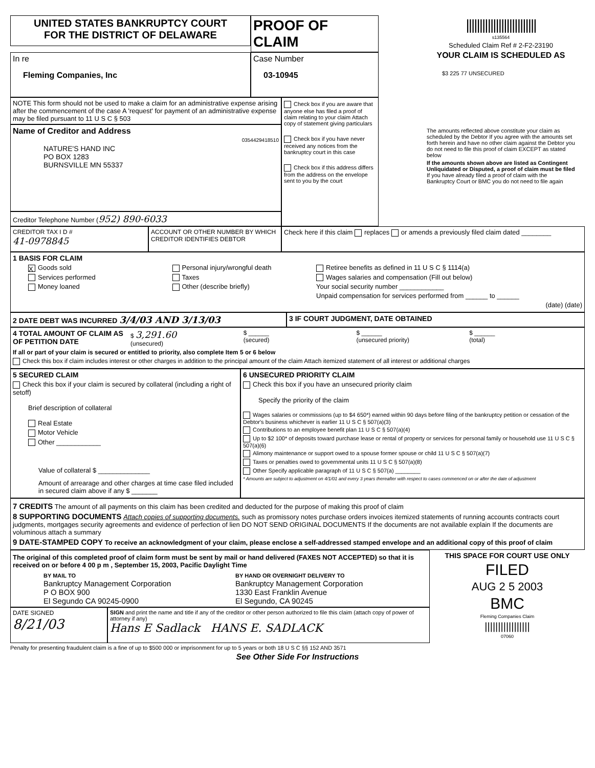UNITED STATES BANKRUPTCY COURT
FOR THE DISTRICT OF DELAWARE
PROOF OF CLAIM
In re
Fleming Companies, Inc
Case Number
03-10945
NOTE This form should not be used to make a claim for an administrative expense arising after the commencement of the case A 'request' for payment of an administrative expense may be filed pursuant to 11 U S C § 503
Name of Creditor and Address
0354429418510
NATURE'S HAND INC
PO BOX 1283
BURNSVILLE MN 55337
Creditor Telephone Number (952) 890-6033
Check box if you are aware that anyone else has filed a proof of claim relating to your claim Attach copy of statement giving particulars
Check box if you have never received any notices from the bankruptcy court in this case
Check box if this address differs from the address on the envelope sent to you by the court
||||||||||||||||||||||||||
s135564
Scheduled Claim Ref # 2-F2-23190
YOUR CLAIM IS SCHEDULED AS
$3 225 77 UNSECURED
The amounts reflected above constitute your claim as scheduled by the Debtor If you agree with the amounts set forth herein and have no other claim against the Debtor you do not need to file this proof of claim EXCEPT as stated below
If the amounts shown above are listed as Contingent Unliquidated or Disputed, a proof of claim must be filed
If you have already filed a proof of claim with the Bankruptcy Court or BMC you do not need to file again
CREDITOR TAX I D #
41-0978845
ACCOUNT OR OTHER NUMBER BY WHICH CREDITOR IDENTIFIES DEBTOR
Check here if this claim replaces or amends a previously filed claim dated ________
1 BASIS FOR CLAIM
X Goods sold
Services performed
Money loaned
Personal injury/wrongful death
Taxes
Other (describe briefly)
Retiree benefits as defined in 11 U S C § 1114(a)
Wages salaries and compensation (Fill out below)
Your social security number ____________
Unpaid compensation for services performed from ______ to ______
(date) (date)
2 DATE DEBT WAS INCURRED 3/4/03 AND 3/13/03
3 IF COURT JUDGMENT, DATE OBTAINED
4 TOTAL AMOUNT OF CLAIM AS OF PETITION DATE
$ 3,291.60
(unsecured)
$ ______
(secured)
$ ______
(unsecured priority)
$ ______
(total)
If all or part of your claim is secured or entitled to priority, also complete Item 5 or 6 below
Check this box if claim includes interest or other charges in addition to the principal amount of the claim Attach itemized statement of all interest or additional charges
5 SECURED CLAIM
Check this box if your claim is secured by collateral (including a right of setoff)
Brief description of collateral
Real Estate
Motor Vehicle
Other ____________
Value of collateral $ ______________
Amount of arrearage and other charges at time case filed included in secured claim above if any $ _______
6 UNSECURED PRIORITY CLAIM
Check this box if you have an unsecured priority claim
Specify the priority of the claim
Wages salaries or commissions (up to $4 650*) earned within 90 days before filing of the bankruptcy petition or cessation of the Debtor's business whichever is earlier 11 U S C § 507(a)(3)
Contributions to an employee benefit plan 11 U S C § 507(a)(4)
Up to $2 100* of deposits toward purchase lease or rental of property or services for personal family or household use 11 U S C § 507(a)(6)
Alimony maintenance or support owed to a spouse former spouse or child 11 U S C § 507(a)(7)
Taxes or penalties owed to governmental units 11 U S C § 507(a)(8)
Other Specify applicable paragraph of 11 U S C § 507(a) ________
* Amounts are subject to adjustment on 4/1/01 and every 3 years thereafter with respect to cases commenced on or after the date of adjustment
7 CREDITS The amount of all payments on this claim has been credited and deducted for the purpose of making this proof of claim
8 SUPPORTING DOCUMENTS Attach copies of supporting documents. such as promissory notes purchase orders invoices itemized statements of running accounts contracts court judgments, mortgages security agreements and evidence of perfection of lien DO NOT SEND ORIGINAL DOCUMENTS If the documents are not available explain If the documents are voluminous attach a summary
9 DATE-STAMPED COPY To receive an acknowledgment of your claim, please enclose a self-addressed stamped envelope and an additional copy of this proof of claim
The original of this completed proof of claim form must be sent by mail or hand delivered (FAXES NOT ACCEPTED) so that it is received on or before 4 00 p m , September 15, 2003, Pacific Daylight Time
BY MAIL TO
Bankruptcy Management Corporation
P O BOX 900
El Segundo CA 90245-0900
BY HAND OR OVERNIGHT DELIVERY TO
Bankruptcy Management Corporation
1330 East Franklin Avenue
El Segundo, CA 90245
DATE SIGNED
8/21/03
SIGN and print the name and title if any of the creditor or other person authorized to file this claim (attach copy of power of attorney if any)
Hans E Sadlack HANS E. SADLACK
THIS SPACE FOR COURT USE ONLY
FILED
AUG 2 5 2003
BMC
Fleming Companies Claim
|||||||||||||||||
07060
Penalty for presenting fraudulent claim is a fine of up to $500 000 or imprisonment for up to 5 years or both 18 U S C §§ 152 AND 3571
See Other Side For Instructions